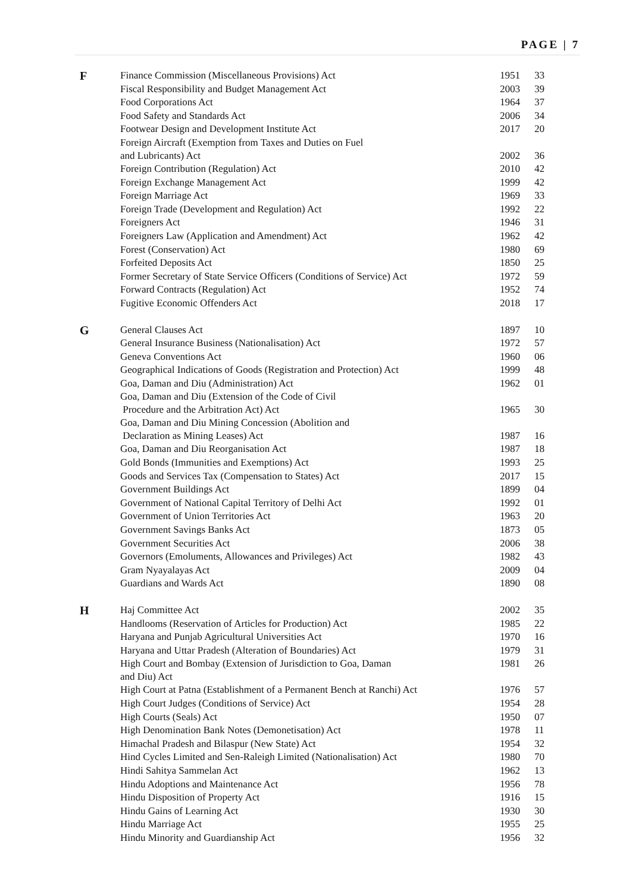PAGE | 7
| F | Finance Commission (Miscellaneous Provisions) Act | 1951 | 33 |
| | Fiscal Responsibility and Budget Management Act | 2003 | 39 |
| | Food Corporations Act | 1964 | 37 |
| | Food Safety and Standards Act | 2006 | 34 |
| | Footwear Design and Development Institute Act | 2017 | 20 |
| | Foreign Aircraft (Exemption from Taxes and Duties on Fuel and Lubricants) Act | 2002 | 36 |
| | Foreign Contribution (Regulation) Act | 2010 | 42 |
| | Foreign Exchange Management Act | 1999 | 42 |
| | Foreign Marriage Act | 1969 | 33 |
| | Foreign Trade (Development and Regulation) Act | 1992 | 22 |
| | Foreigners Act | 1946 | 31 |
| | Foreigners Law (Application and Amendment) Act | 1962 | 42 |
| | Forest (Conservation) Act | 1980 | 69 |
| | Forfeited Deposits Act | 1850 | 25 |
| | Former Secretary of State Service Officers (Conditions of Service) Act | 1972 | 59 |
| | Forward Contracts (Regulation) Act | 1952 | 74 |
| | Fugitive Economic Offenders Act | 2018 | 17 |
| G | General Clauses Act | 1897 | 10 |
| | General Insurance Business (Nationalisation) Act | 1972 | 57 |
| | Geneva Conventions Act | 1960 | 06 |
| | Geographical Indications of Goods (Registration and Protection) Act | 1999 | 48 |
| | Goa, Daman and Diu (Administration) Act | 1962 | 01 |
| | Goa, Daman and Diu (Extension of the Code of Civil Procedure and the Arbitration Act) Act | 1965 | 30 |
| | Goa, Daman and Diu Mining Concession (Abolition and Declaration as Mining Leases) Act | 1987 | 16 |
| | Goa, Daman and Diu Reorganisation Act | 1987 | 18 |
| | Gold Bonds (Immunities and Exemptions) Act | 1993 | 25 |
| | Goods and Services Tax (Compensation to States) Act | 2017 | 15 |
| | Government Buildings Act | 1899 | 04 |
| | Government of National Capital Territory of Delhi Act | 1992 | 01 |
| | Government of Union Territories Act | 1963 | 20 |
| | Government Savings Banks Act | 1873 | 05 |
| | Government Securities Act | 2006 | 38 |
| | Governors (Emoluments, Allowances and Privileges) Act | 1982 | 43 |
| | Gram Nyayalayas Act | 2009 | 04 |
| | Guardians and Wards Act | 1890 | 08 |
| H | Haj Committee Act | 2002 | 35 |
| | Handlooms (Reservation of Articles for Production) Act | 1985 | 22 |
| | Haryana and Punjab Agricultural Universities Act | 1970 | 16 |
| | Haryana and Uttar Pradesh (Alteration of Boundaries) Act | 1979 | 31 |
| | High Court and Bombay (Extension of Jurisdiction to Goa, Daman and Diu) Act | 1981 | 26 |
| | High Court at Patna (Establishment of a Permanent Bench at Ranchi) Act | 1976 | 57 |
| | High Court Judges (Conditions of Service) Act | 1954 | 28 |
| | High Courts (Seals) Act | 1950 | 07 |
| | High Denomination Bank Notes (Demonetisation) Act | 1978 | 11 |
| | Himachal Pradesh and Bilaspur (New State) Act | 1954 | 32 |
| | Hind Cycles Limited and Sen-Raleigh Limited (Nationalisation) Act | 1980 | 70 |
| | Hindi Sahitya Sammelan Act | 1962 | 13 |
| | Hindu Adoptions and Maintenance Act | 1956 | 78 |
| | Hindu Disposition of Property Act | 1916 | 15 |
| | Hindu Gains of Learning Act | 1930 | 30 |
| | Hindu Marriage Act | 1955 | 25 |
| | Hindu Minority and Guardianship Act | 1956 | 32 |